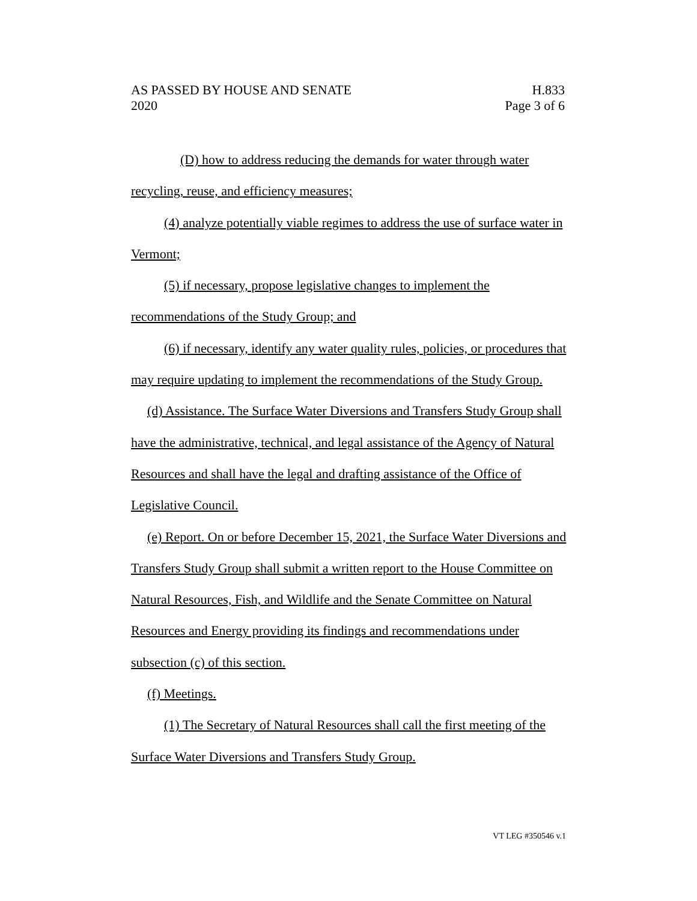AS PASSED BY HOUSE AND SENATE H.833
2020 Page 3 of 6
(D) how to address reducing the demands for water through water recycling, reuse, and efficiency measures;
(4) analyze potentially viable regimes to address the use of surface water in Vermont;
(5) if necessary, propose legislative changes to implement the recommendations of the Study Group; and
(6) if necessary, identify any water quality rules, policies, or procedures that may require updating to implement the recommendations of the Study Group.
(d) Assistance. The Surface Water Diversions and Transfers Study Group shall have the administrative, technical, and legal assistance of the Agency of Natural Resources and shall have the legal and drafting assistance of the Office of Legislative Council.
(e) Report. On or before December 15, 2021, the Surface Water Diversions and Transfers Study Group shall submit a written report to the House Committee on Natural Resources, Fish, and Wildlife and the Senate Committee on Natural Resources and Energy providing its findings and recommendations under subsection (c) of this section.
(f) Meetings.
(1) The Secretary of Natural Resources shall call the first meeting of the Surface Water Diversions and Transfers Study Group.
VT LEG #350546 v.1